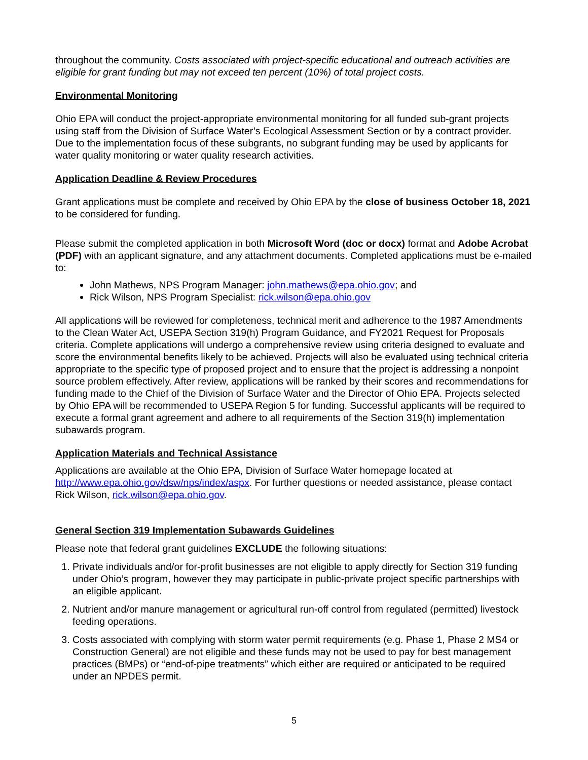throughout the community. Costs associated with project-specific educational and outreach activities are eligible for grant funding but may not exceed ten percent (10%) of total project costs.
Environmental Monitoring
Ohio EPA will conduct the project-appropriate environmental monitoring for all funded sub-grant projects using staff from the Division of Surface Water’s Ecological Assessment Section or by a contract provider. Due to the implementation focus of these subgrants, no subgrant funding may be used by applicants for water quality monitoring or water quality research activities.
Application Deadline & Review Procedures
Grant applications must be complete and received by Ohio EPA by the close of business October 18, 2021 to be considered for funding.
Please submit the completed application in both Microsoft Word (doc or docx) format and Adobe Acrobat (PDF) with an applicant signature, and any attachment documents. Completed applications must be e-mailed to:
John Mathews, NPS Program Manager: john.mathews@epa.ohio.gov; and
Rick Wilson, NPS Program Specialist: rick.wilson@epa.ohio.gov
All applications will be reviewed for completeness, technical merit and adherence to the 1987 Amendments to the Clean Water Act, USEPA Section 319(h) Program Guidance, and FY2021 Request for Proposals criteria. Complete applications will undergo a comprehensive review using criteria designed to evaluate and score the environmental benefits likely to be achieved. Projects will also be evaluated using technical criteria appropriate to the specific type of proposed project and to ensure that the project is addressing a nonpoint source problem effectively. After review, applications will be ranked by their scores and recommendations for funding made to the Chief of the Division of Surface Water and the Director of Ohio EPA. Projects selected by Ohio EPA will be recommended to USEPA Region 5 for funding. Successful applicants will be required to execute a formal grant agreement and adhere to all requirements of the Section 319(h) implementation subawards program.
Application Materials and Technical Assistance
Applications are available at the Ohio EPA, Division of Surface Water homepage located at http://www.epa.ohio.gov/dsw/nps/index/aspx. For further questions or needed assistance, please contact Rick Wilson, rick.wilson@epa.ohio.gov.
General Section 319 Implementation Subawards Guidelines
Please note that federal grant guidelines EXCLUDE the following situations:
1. Private individuals and/or for-profit businesses are not eligible to apply directly for Section 319 funding under Ohio’s program, however they may participate in public-private project specific partnerships with an eligible applicant.
2. Nutrient and/or manure management or agricultural run-off control from regulated (permitted) livestock feeding operations.
3. Costs associated with complying with storm water permit requirements (e.g. Phase 1, Phase 2 MS4 or Construction General) are not eligible and these funds may not be used to pay for best management practices (BMPs) or “end-of-pipe treatments” which either are required or anticipated to be required under an NPDES permit.
5